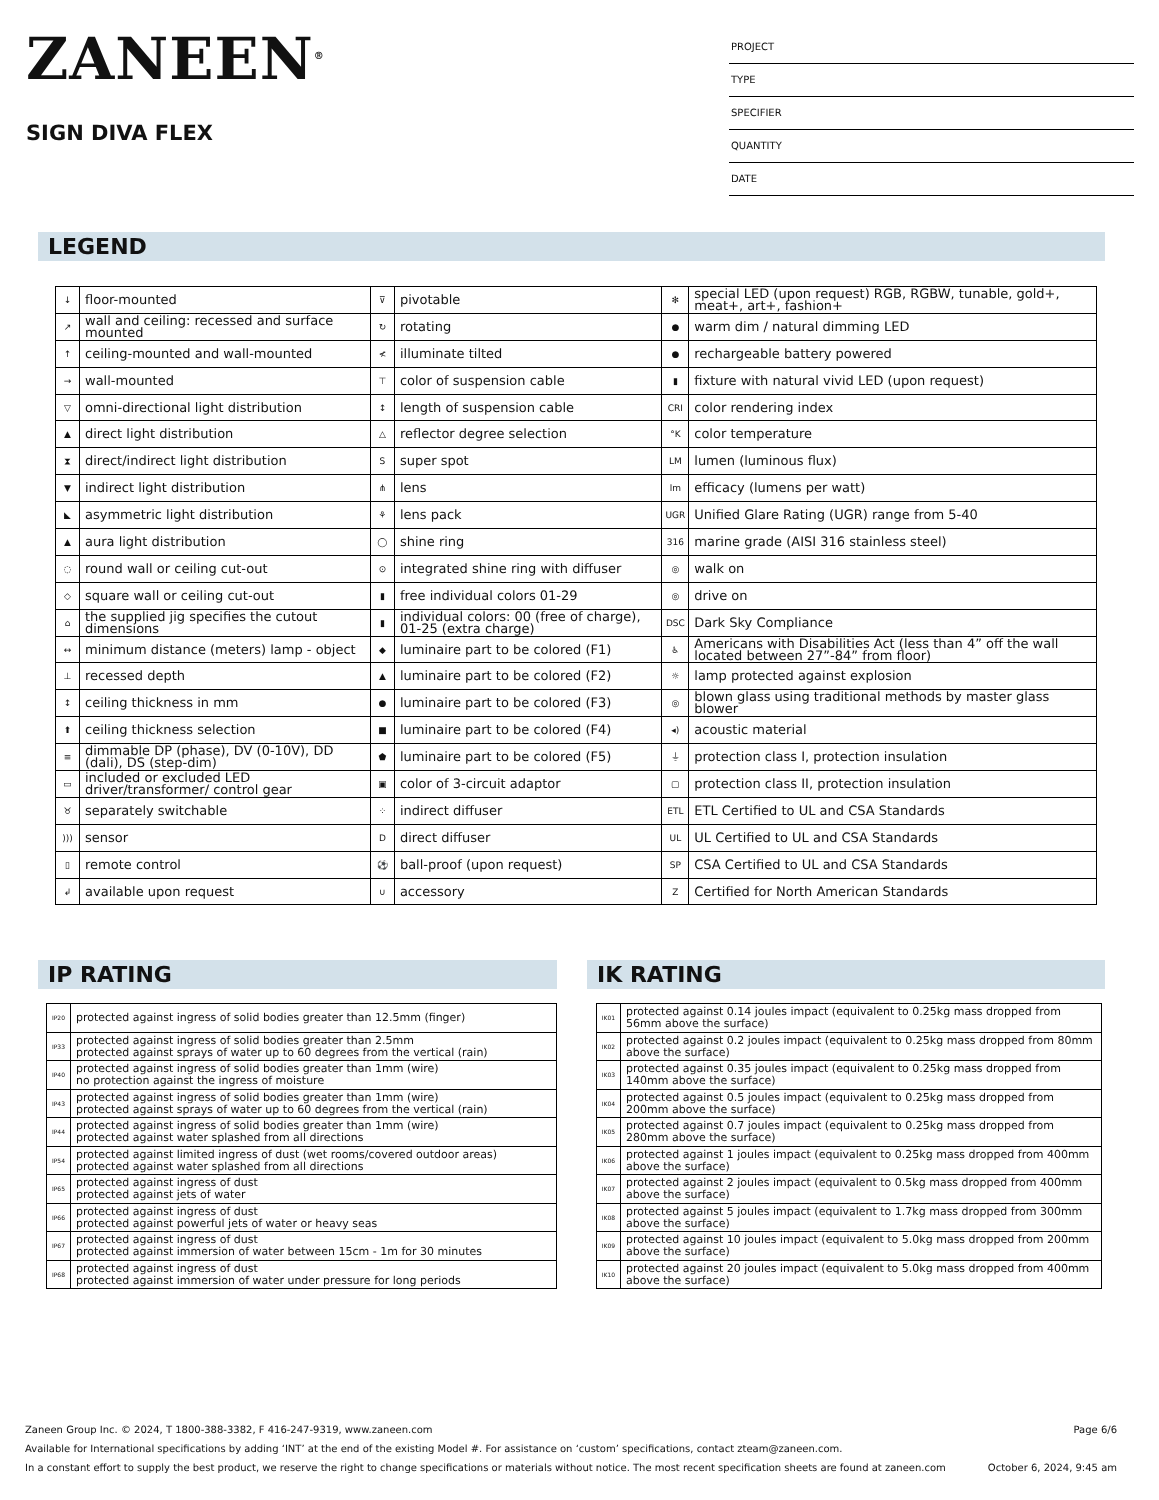ZANEEN<sup>®</sup>
SIGN DIVA FLEX
PROJECT
TYPE
SPECIFIER
QUANTITY
DATE
LEGEND
| ↓ | floor-mounted | ⊽ | pivotable | ✻ | special LED (upon request) RGB, RGBW, tunable, gold+, meat+, art+, fashion+ |
| ↗ | wall and ceiling: recessed and surface mounted | ↻ | rotating | ● | warm dim / natural dimming LED |
| ↑ | ceiling-mounted and wall-mounted | ≮ | illuminate tilted | ● | rechargeable battery powered |
| → | wall-mounted | ⊤ | color of suspension cable | ▮ | fixture with natural vivid LED (upon request) |
| ▽ | omni-directional light distribution | ↕ | length of suspension cable | CRI | color rendering index |
| ▲ | direct light distribution | △ | reflector degree selection | °K | color temperature |
| ⧗ | direct/indirect light distribution | S | super spot | LM | lumen (luminous flux) |
| ▼ | indirect light distribution | ⋔ | lens | lm | efficacy (lumens per watt) |
| ◣ | asymmetric light distribution | ⚘ | lens pack | UGR | Unified Glare Rating (UGR) range from 5-40 |
| ▲ | aura light distribution | ◯ | shine ring | 316 | marine grade (AISI 316 stainless steel) |
| ◌ | round wall or ceiling cut-out | ⊙ | integrated shine ring with diffuser | ◎ | walk on |
| ◇ | square wall or ceiling cut-out | ▮ | free individual colors 01-29 | ◎ | drive on |
| ⌂ | the supplied jig specifies the cutout dimensions | ▮ | individual colors: 00 (free of charge), 01-25 (extra charge) | DSC | Dark Sky Compliance |
| ↔ | minimum distance (meters) lamp - object | ◆ | luminaire part to be colored (F1) | ♿ | Americans with Disabilities Act (less than 4” off the wall located between 27”-84” from floor) |
| ⊥ | recessed depth | ▲ | luminaire part to be colored (F2) | ☼ | lamp protected against explosion |
| ↕ | ceiling thickness in mm | ● | luminaire part to be colored (F3) | ◎ | blown glass using traditional methods by master glass blower |
| ⬆ | ceiling thickness selection | ■ | luminaire part to be colored (F4) | ◂) | acoustic material |
| ≡ | dimmable DP (phase), DV (0-10V), DD (dali), DS (step-dim) | ⬟ | luminaire part to be colored (F5) | ⏚ | protection class I, protection insulation |
| ▭ | included or excluded LED driver/transformer/ control gear | ▣ | color of 3-circuit adaptor | ▢ | protection class II, protection insulation |
| ♉ | separately switchable | ⁘ | indirect diffuser | ETL | ETL Certified to UL and CSA Standards |
| ))) | sensor | D | direct diffuser | UL | UL Certified to UL and CSA Standards |
| ▯ | remote control | ⚽ | ball-proof (upon request) | SP | CSA Certified to UL and CSA Standards |
| ↲ | available upon request | ∪ | accessory | Z | Certified for North American Standards |
IP RATING
| IP20 | protected against ingress of solid bodies greater than 12.5mm (finger) |
| IP33 | protected against ingress of solid bodies greater than 2.5mm protected against sprays of water up to 60 degrees from the vertical (rain) |
| IP40 | protected against ingress of solid bodies greater than 1mm (wire) no protection against the ingress of moisture |
| IP43 | protected against ingress of solid bodies greater than 1mm (wire) protected against sprays of water up to 60 degrees from the vertical (rain) |
| IP44 | protected against ingress of solid bodies greater than 1mm (wire) protected against water splashed from all directions |
| IP54 | protected against limited ingress of dust (wet rooms/covered outdoor areas) protected against water splashed from all directions |
| IP65 | protected against ingress of dust protected against jets of water |
| IP66 | protected against ingress of dust protected against powerful jets of water or heavy seas |
| IP67 | protected against ingress of dust protected against immersion of water between 15cm - 1m for 30 minutes |
| IP68 | protected against ingress of dust protected against immersion of water under pressure for long periods |
IK RATING
| IK01 | protected against 0.14 joules impact (equivalent to 0.25kg mass dropped from 56mm above the surface) |
| IK02 | protected against 0.2 joules impact (equivalent to 0.25kg mass dropped from 80mm above the surface) |
| IK03 | protected against 0.35 joules impact (equivalent to 0.25kg mass dropped from 140mm above the surface) |
| IK04 | protected against 0.5 joules impact (equivalent to 0.25kg mass dropped from 200mm above the surface) |
| IK05 | protected against 0.7 joules impact (equivalent to 0.25kg mass dropped from 280mm above the surface) |
| IK06 | protected against 1 joules impact (equivalent to 0.25kg mass dropped from 400mm above the surface) |
| IK07 | protected against 2 joules impact (equivalent to 0.5kg mass dropped from 400mm above the surface) |
| IK08 | protected against 5 joules impact (equivalent to 1.7kg mass dropped from 300mm above the surface) |
| IK09 | protected against 10 joules impact (equivalent to 5.0kg mass dropped from 200mm above the surface) |
| IK10 | protected against 20 joules impact (equivalent to 5.0kg mass dropped from 400mm above the surface) |
Zaneen Group Inc. © 2024, T 1800-388-3382, F 416-247-9319, www.zaneen.com Page 6/6
Available for International specifications by adding ‘INT’ at the end of the existing Model #. For assistance on ‘custom’ specifications, contact zteam@zaneen.com.
In a constant effort to supply the best product, we reserve the right to change specifications or materials without notice. The most recent specification sheets are found at zaneen.com October 6, 2024, 9:45 am